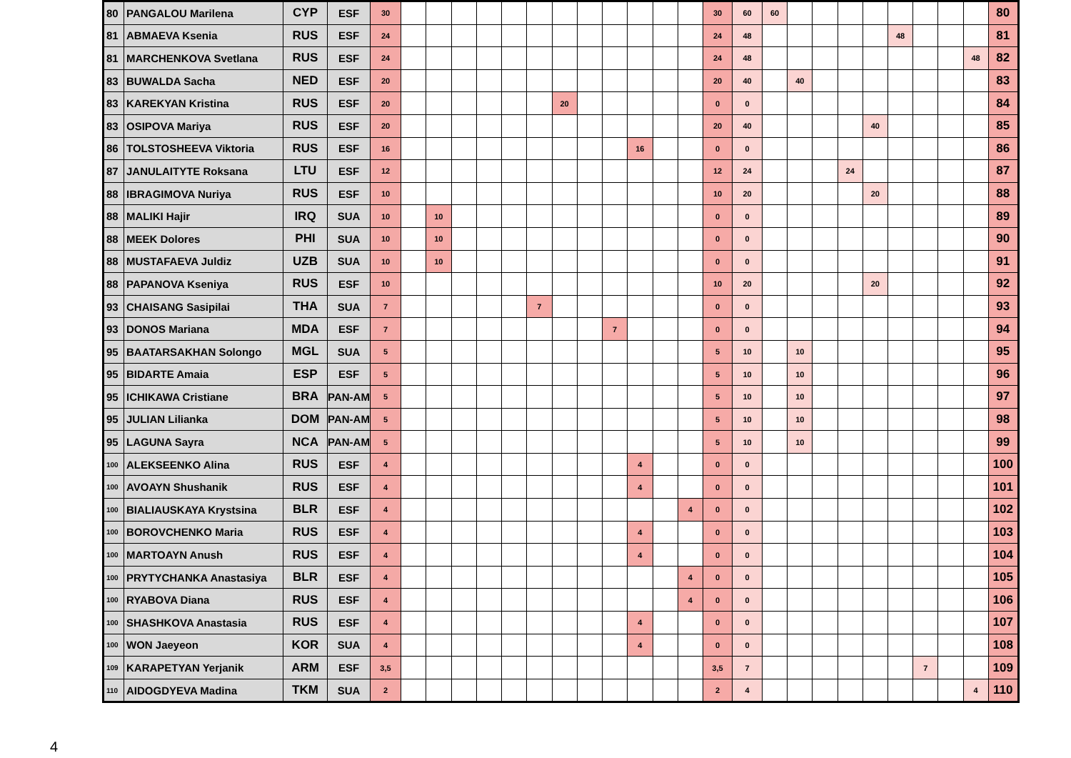| 80 | PANGALOU Marilena | CYP | ESF | 30 | | | | | | | | | | | | | 30 | 60 | 60 | | | | | | | | | 80 |
| 81 | ABMAEVA Ksenia | RUS | ESF | 24 | | | | | | | | | | | | | 24 | 48 | | | | | | 48 | | | | 81 |
| 81 | MARCHENKOVA Svetlana | RUS | ESF | 24 | | | | | | | | | | | | | 24 | 48 | | | | | | | | | 48 | 82 |
| 83 | BUWALDA Sacha | NED | ESF | 20 | | | | | | | | | | | | | 20 | 40 | | 40 | | | | | | | | 83 |
| 83 | KAREKYAN Kristina | RUS | ESF | 20 | | | | | | | 20 | | | | | | 0 | 0 | | | | | | | | | | 84 |
| 83 | OSIPOVA Mariya | RUS | ESF | 20 | | | | | | | | | | | | | 20 | 40 | | | | | 40 | | | | | 85 |
| 86 | TOLSTOSHEEVA Viktoria | RUS | ESF | 16 | | | | | | | | | | 16 | | | 0 | 0 | | | | | | | | | | 86 |
| 87 | JANULAITYTE Roksana | LTU | ESF | 12 | | | | | | | | | | | | | 12 | 24 | | | | 24 | | | | | | 87 |
| 88 | IBRAGIMOVA Nuriya | RUS | ESF | 10 | | | | | | | | | | | | | 10 | 20 | | | | | 20 | | | | | 88 |
| 88 | MALIKI Hajir | IRQ | SUA | 10 | | 10 | | | | | | | | | | | 0 | 0 | | | | | | | | | | 89 |
| 88 | MEEK Dolores | PHI | SUA | 10 | | 10 | | | | | | | | | | | 0 | 0 | | | | | | | | | | 90 |
| 88 | MUSTAFAEVA Juldiz | UZB | SUA | 10 | | 10 | | | | | | | | | | | 0 | 0 | | | | | | | | | | 91 |
| 88 | PAPANOVA Kseniya | RUS | ESF | 10 | | | | | | | | | | | | | 10 | 20 | | | | | 20 | | | | | 92 |
| 93 | CHAISANG Sasipilai | THA | SUA | 7 | | | | | | 7 | | | | | | | 0 | 0 | | | | | | | | | | 93 |
| 93 | DONOS Mariana | MDA | ESF | 7 | | | | | | | | | 7 | | | | 0 | 0 | | | | | | | | | | 94 |
| 95 | BAATARSAKHAN Solongo | MGL | SUA | 5 | | | | | | | | | | | | | 5 | 10 | | 10 | | | | | | | | 95 |
| 95 | BIDARTE Amaia | ESP | ESF | 5 | | | | | | | | | | | | | 5 | 10 | | 10 | | | | | | | | 96 |
| 95 | ICHIKAWA Cristiane | BRA | PAN-AM | 5 | | | | | | | | | | | | | 5 | 10 | | 10 | | | | | | | | 97 |
| 95 | JULIAN Lilianka | DOM | PAN-AM | 5 | | | | | | | | | | | | | 5 | 10 | | 10 | | | | | | | | 98 |
| 95 | LAGUNA Sayra | NCA | PAN-AM | 5 | | | | | | | | | | | | | 5 | 10 | | 10 | | | | | | | | 99 |
| 100 | ALEKSEENKO Alina | RUS | ESF | 4 | | | | | | | | | | 4 | | | 0 | 0 | | | | | | | | | | 100 |
| 100 | AVOAYN Shushanik | RUS | ESF | 4 | | | | | | | | | | 4 | | | 0 | 0 | | | | | | | | | | 101 |
| 100 | BIALIAUSKAYA Krystsina | BLR | ESF | 4 | | | | | | | | | | | | 4 | 0 | 0 | | | | | | | | | | 102 |
| 100 | BOROVCHENKO Maria | RUS | ESF | 4 | | | | | | | | | | 4 | | | 0 | 0 | | | | | | | | | | 103 |
| 100 | MARTOAYN Anush | RUS | ESF | 4 | | | | | | | | | | 4 | | | 0 | 0 | | | | | | | | | | 104 |
| 100 | PRYTYCHANKA Anastasiya | BLR | ESF | 4 | | | | | | | | | | | | 4 | 0 | 0 | | | | | | | | | | 105 |
| 100 | RYABOVA Diana | RUS | ESF | 4 | | | | | | | | | | | | 4 | 0 | 0 | | | | | | | | | | 106 |
| 100 | SHASHKOVA Anastasia | RUS | ESF | 4 | | | | | | | | | | 4 | | | 0 | 0 | | | | | | | | | | 107 |
| 100 | WON Jaeyeon | KOR | SUA | 4 | | | | | | | | | | 4 | | | 0 | 0 | | | | | | | | | | 108 |
| 109 | KARAPETYAN Yerjanik | ARM | ESF | 3,5 | | | | | | | | | | | | | 3,5 | 7 | | | | | | | 7 | | | 109 |
| 110 | AIDOGDYEVA Madina | TKM | SUA | 2 | | | | | | | | | | | | | 2 | 4 | | | | | | | | | 4 | 110 |
4